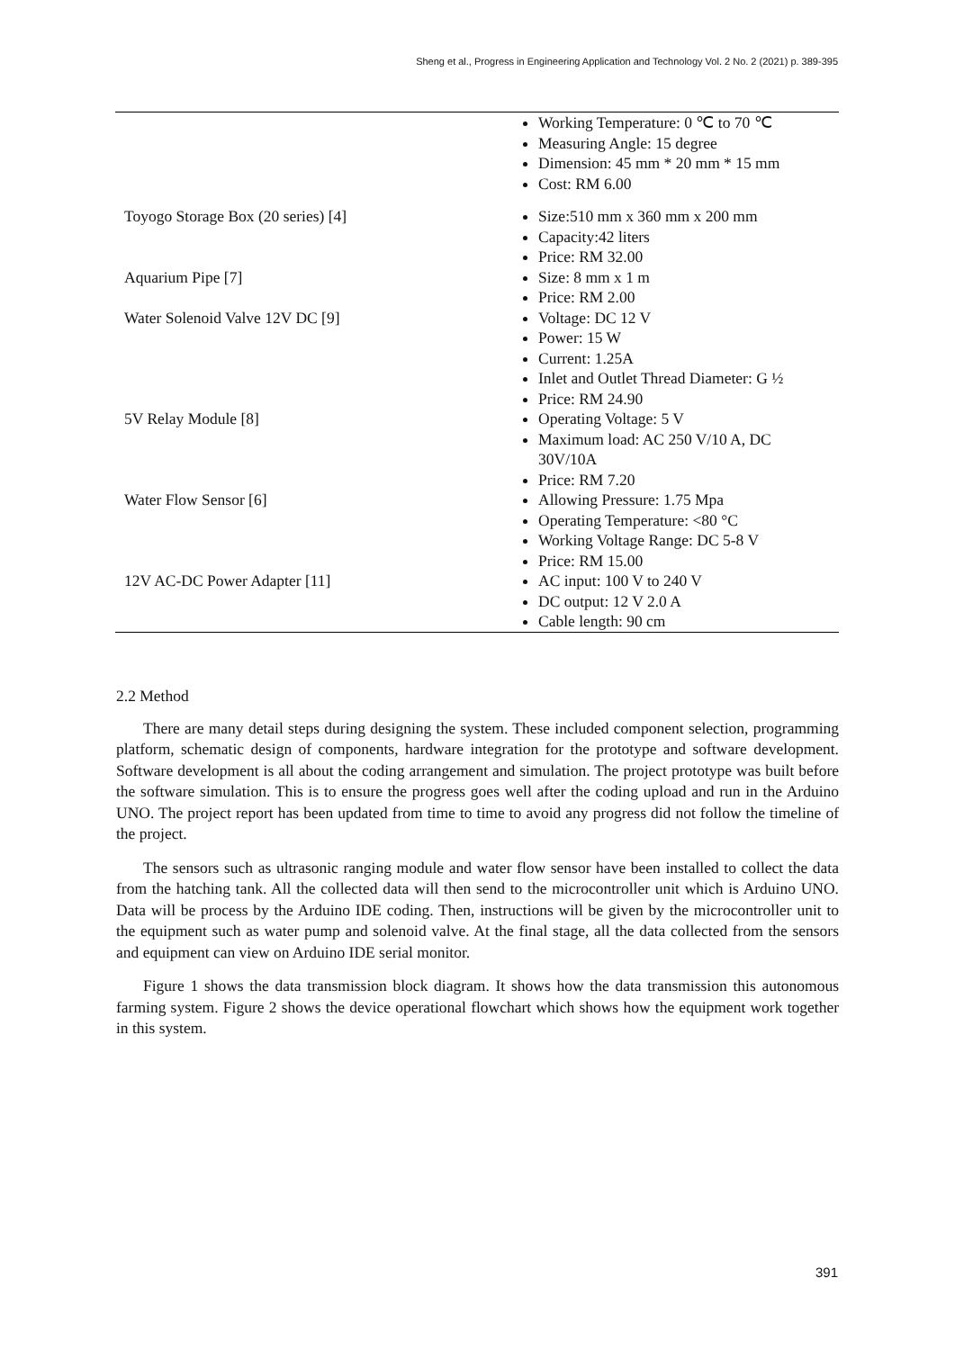Sheng et al., Progress in Engineering Application and Technology Vol. 2 No. 2 (2021) p. 389-395
| | Working Temperature: 0 ℃ to 70 ℃ Measuring Angle: 15 degree Dimension: 45 mm * 20 mm * 15 mm Cost: RM 6.00 |
| Toyogo Storage Box (20 series) [4] | Size:510 mm x 360 mm x 200 mm Capacity:42 liters Price: RM 32.00 |
| Aquarium Pipe [7] | Size: 8 mm x 1 m Price: RM 2.00 |
| Water Solenoid Valve 12V DC [9] | Voltage: DC 12 V Power: 15 W Current: 1.25A Inlet and Outlet Thread Diameter: G ½ Price: RM 24.90 |
| 5V Relay Module [8] | Operating Voltage: 5 V Maximum load: AC 250 V/10 A, DC 30V/10A Price: RM 7.20 |
| Water Flow Sensor [6] | Allowing Pressure: 1.75 Mpa Operating Temperature: <80 °C Working Voltage Range: DC 5-8 V Price: RM 15.00 |
| 12V AC-DC Power Adapter [11] | AC input: 100 V to 240 V DC output: 12 V 2.0 A Cable length: 90 cm |
2.2 Method
There are many detail steps during designing the system. These included component selection, programming platform, schematic design of components, hardware integration for the prototype and software development. Software development is all about the coding arrangement and simulation. The project prototype was built before the software simulation. This is to ensure the progress goes well after the coding upload and run in the Arduino UNO. The project report has been updated from time to time to avoid any progress did not follow the timeline of the project.
The sensors such as ultrasonic ranging module and water flow sensor have been installed to collect the data from the hatching tank. All the collected data will then send to the microcontroller unit which is Arduino UNO. Data will be process by the Arduino IDE coding. Then, instructions will be given by the microcontroller unit to the equipment such as water pump and solenoid valve. At the final stage, all the data collected from the sensors and equipment can view on Arduino IDE serial monitor.
Figure 1 shows the data transmission block diagram. It shows how the data transmission this autonomous farming system. Figure 2 shows the device operational flowchart which shows how the equipment work together in this system.
391